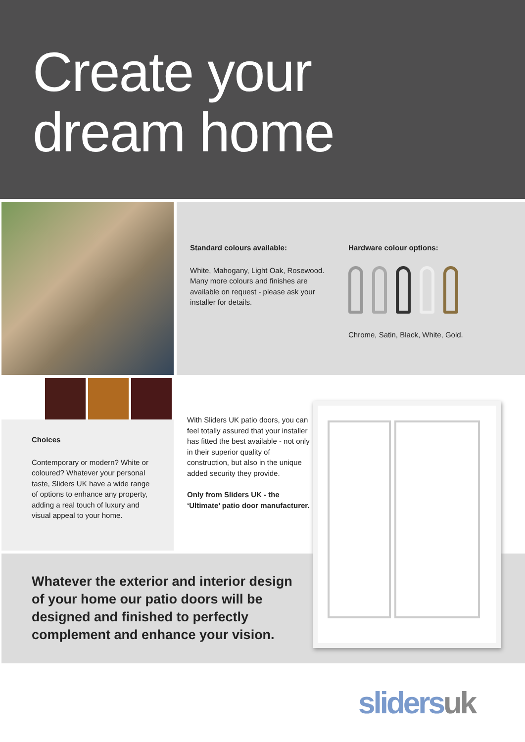Create your
dream home
Standard colours available:
White, Mahogany, Light Oak, Rosewood. Many more colours and finishes are available on request - please ask your installer for details.
Hardware colour options:
Chrome, Satin, Black, White, Gold.
Choices
Contemporary or modern? White or coloured? Whatever your personal taste, Sliders UK have a wide range of options to enhance any property, adding a real touch of luxury and visual appeal to your home.
With Sliders UK patio doors, you can feel totally assured that your installer has fitted the best available - not only in their superior quality of construction, but also in the unique added security they provide.
Only from Sliders UK - the ‘Ultimate’ patio door manufacturer.
Whatever the exterior and interior design of your home our patio doors will be designed and finished to perfectly complement and enhance your vision.
slidersuk